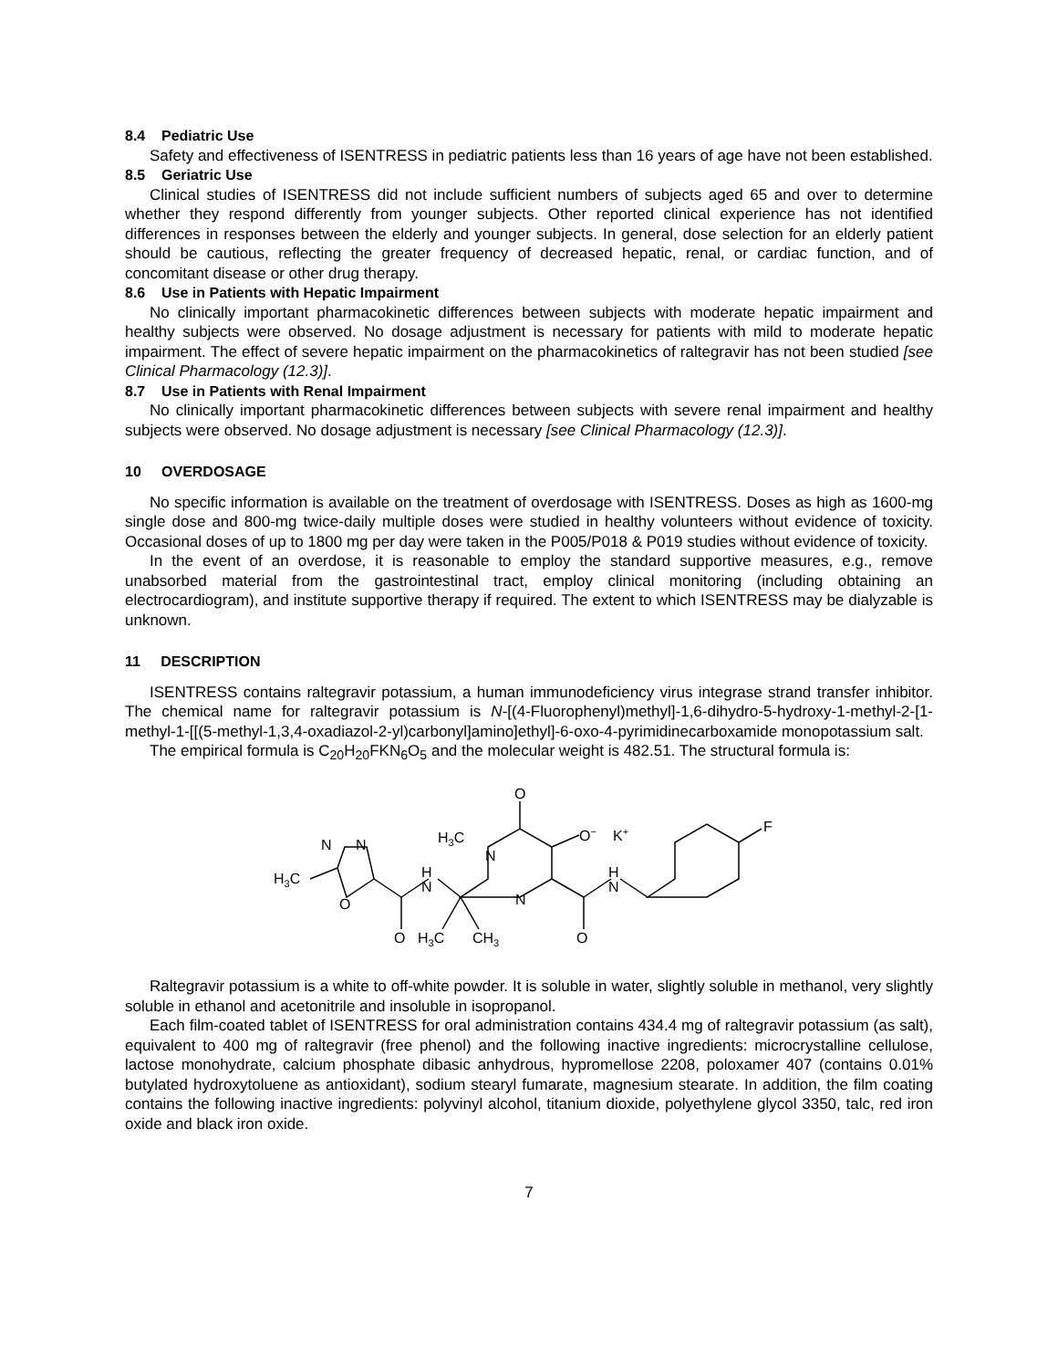8.4 Pediatric Use
Safety and effectiveness of ISENTRESS in pediatric patients less than 16 years of age have not been established.
8.5 Geriatric Use
Clinical studies of ISENTRESS did not include sufficient numbers of subjects aged 65 and over to determine whether they respond differently from younger subjects. Other reported clinical experience has not identified differences in responses between the elderly and younger subjects. In general, dose selection for an elderly patient should be cautious, reflecting the greater frequency of decreased hepatic, renal, or cardiac function, and of concomitant disease or other drug therapy.
8.6 Use in Patients with Hepatic Impairment
No clinically important pharmacokinetic differences between subjects with moderate hepatic impairment and healthy subjects were observed. No dosage adjustment is necessary for patients with mild to moderate hepatic impairment. The effect of severe hepatic impairment on the pharmacokinetics of raltegravir has not been studied [see Clinical Pharmacology (12.3)].
8.7 Use in Patients with Renal Impairment
No clinically important pharmacokinetic differences between subjects with severe renal impairment and healthy subjects were observed. No dosage adjustment is necessary [see Clinical Pharmacology (12.3)].
10 OVERDOSAGE
No specific information is available on the treatment of overdosage with ISENTRESS. Doses as high as 1600-mg single dose and 800-mg twice-daily multiple doses were studied in healthy volunteers without evidence of toxicity. Occasional doses of up to 1800 mg per day were taken in the P005/P018 & P019 studies without evidence of toxicity.
In the event of an overdose, it is reasonable to employ the standard supportive measures, e.g., remove unabsorbed material from the gastrointestinal tract, employ clinical monitoring (including obtaining an electrocardiogram), and institute supportive therapy if required. The extent to which ISENTRESS may be dialyzable is unknown.
11 DESCRIPTION
ISENTRESS contains raltegravir potassium, a human immunodeficiency virus integrase strand transfer inhibitor. The chemical name for raltegravir potassium is N-[(4-Fluorophenyl)methyl]-1,6-dihydro-5-hydroxy-1-methyl-2-[1-methyl-1-[[(5-methyl-1,3,4-oxadiazol-2-yl)carbonyl]amino]ethyl]-6-oxo-4-pyrimidinecarboxamide monopotassium salt.
The empirical formula is C<sub>20</sub>H<sub>20</sub>FKN<sub>6</sub>O<sub>5</sub> and the molecular weight is 482.51. The structural formula is:
H3C
N
N
O
O
H
N
H3C
CH3
H3C
N
N
O
O−
K+
O
H
N
F
Raltegravir potassium is a white to off-white powder. It is soluble in water, slightly soluble in methanol, very slightly soluble in ethanol and acetonitrile and insoluble in isopropanol.
Each film-coated tablet of ISENTRESS for oral administration contains 434.4 mg of raltegravir potassium (as salt), equivalent to 400 mg of raltegravir (free phenol) and the following inactive ingredients: microcrystalline cellulose, lactose monohydrate, calcium phosphate dibasic anhydrous, hypromellose 2208, poloxamer 407 (contains 0.01% butylated hydroxytoluene as antioxidant), sodium stearyl fumarate, magnesium stearate. In addition, the film coating contains the following inactive ingredients: polyvinyl alcohol, titanium dioxide, polyethylene glycol 3350, talc, red iron oxide and black iron oxide.
7